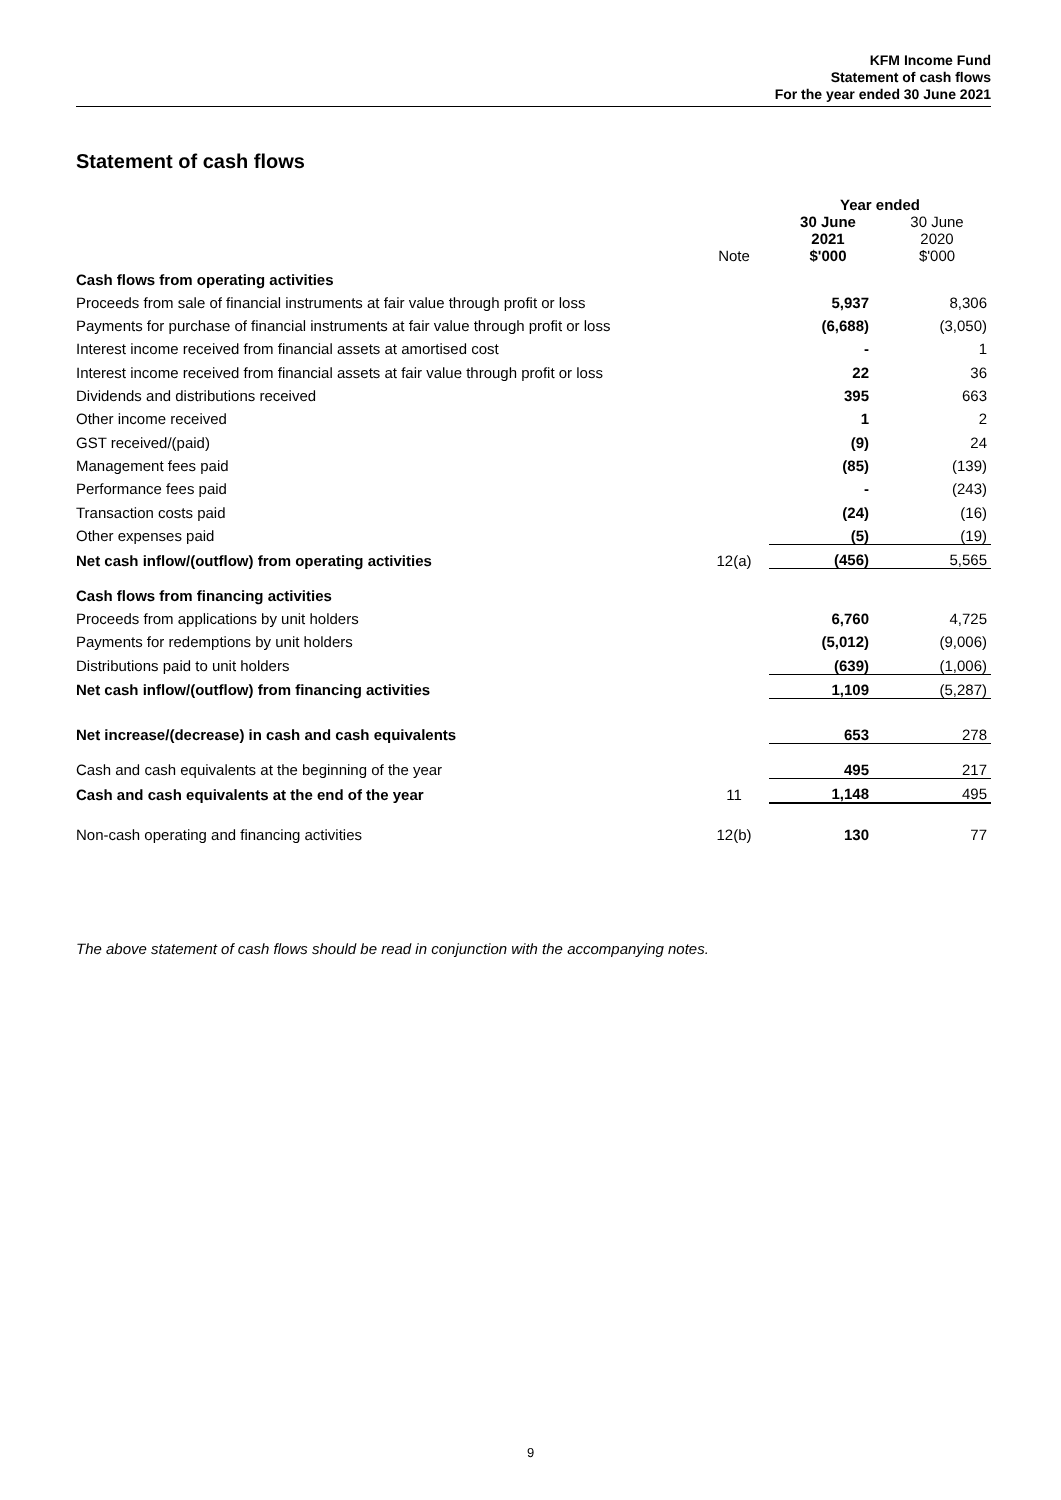KFM Income Fund
Statement of cash flows
For the year ended 30 June 2021
Statement of cash flows
| | | Year ended | |
| | Note | 30 June 2021 $'000 | 30 June 2020 $'000 |
| Cash flows from operating activities | | | |
| Proceeds from sale of financial instruments at fair value through profit or loss | | 5,937 | 8,306 |
| Payments for purchase of financial instruments at fair value through profit or loss | | (6,688) | (3,050) |
| Interest income received from financial assets at amortised cost | | - | 1 |
| Interest income received from financial assets at fair value through profit or loss | | 22 | 36 |
| Dividends and distributions received | | 395 | 663 |
| Other income received | | 1 | 2 |
| GST received/(paid) | | (9) | 24 |
| Management fees paid | | (85) | (139) |
| Performance fees paid | | - | (243) |
| Transaction costs paid | | (24) | (16) |
| Other expenses paid | | (5) | (19) |
| Net cash inflow/(outflow) from operating activities | 12(a) | (456) | 5,565 |
| Cash flows from financing activities | | | |
| Proceeds from applications by unit holders | | 6,760 | 4,725 |
| Payments for redemptions by unit holders | | (5,012) | (9,006) |
| Distributions paid to unit holders | | (639) | (1,006) |
| Net cash inflow/(outflow) from financing activities | | 1,109 | (5,287) |
| Net increase/(decrease) in cash and cash equivalents | | 653 | 278 |
| Cash and cash equivalents at the beginning of the year | | 495 | 217 |
| Cash and cash equivalents at the end of the year | 11 | 1,148 | 495 |
| Non-cash operating and financing activities | 12(b) | 130 | 77 |
The above statement of cash flows should be read in conjunction with the accompanying notes.
9